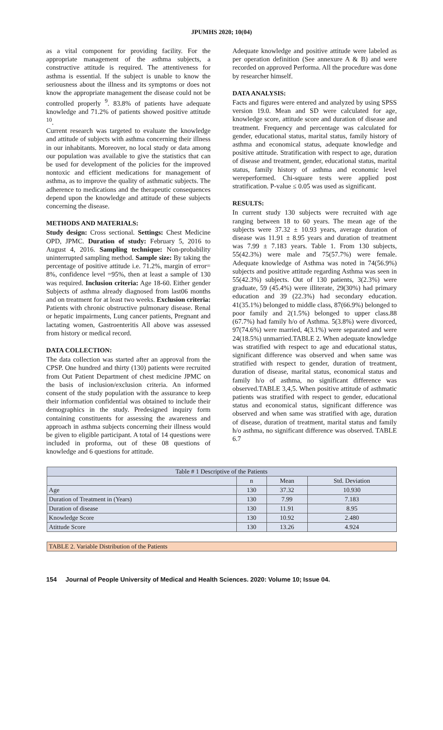JPUMHS 2020; 10(04)
as a vital component for providing facility. For the appropriate management of the asthma subjects, a constructive attitude is required. The attentiveness for asthma is essential. If the subject is unable to know the seriousness about the illness and its symptoms or does not know the appropriate management the disease could not be controlled properly <sup>9</sup>. 83.8% of patients have adequate knowledge and 71.2% of patients showed positive attitude <sup>10</sup>.
Current research was targeted to evaluate the knowledge and attitude of subjects with asthma concerning their illness in our inhabitants. Moreover, no local study or data among our population was available to give the statistics that can be used for development of the policies for the improved nontoxic and efficient medications for management of asthma, as to improve the quality of asthmatic subjects. The adherence to medications and the therapeutic consequences depend upon the knowledge and attitude of these subjects concerning the disease.
METHODS AND MATERIALS:
Study design: Cross sectional. Settings: Chest Medicine OPD, JPMC. Duration of study: February 5, 2016 to August 4, 2016. Sampling technique: Non-probability uninterrupted sampling method. Sample size: By taking the percentage of positive attitude i.e. 71.2%, margin of error= 8%, confidence level =95%, then at least a sample of 130 was required. Inclusion criteria: Age 18-60. Either gender Subjects of asthma already diagnosed from last06 months and on treatment for at least two weeks. Exclusion criteria: Patients with chronic obstructive pulmonary disease. Renal or hepatic impairments, Lung cancer patients, Pregnant and lactating women, Gastroenteritis All above was assessed from history or medical record.
DATA COLLECTION:
The data collection was started after an approval from the CPSP. One hundred and thirty (130) patients were recruited from Out Patient Department of chest medicine JPMC on the basis of inclusion/exclusion criteria. An informed consent of the study population with the assurance to keep their information confidential was obtained to include their demographics in the study. Predesigned inquiry form containing constituents for assessing the awareness and approach in asthma subjects concerning their illness would be given to eligible participant. A total of 14 questions were included in proforma, out of these 08 questions of knowledge and 6 questions for attitude.
Adequate knowledge and positive attitude were labeled as per operation definition (See annexure A & B) and were recorded on approved Performa. All the procedure was done by researcher himself.
DATA ANALYSIS:
Facts and figures were entered and analyzed by using SPSS version 19.0. Mean and SD were calculated for age, knowledge score, attitude score and duration of disease and treatment. Frequency and percentage was calculated for gender, educational status, marital status, family history of asthma and economical status, adequate knowledge and positive attitude. Stratification with respect to age, duration of disease and treatment, gender, educational status, marital status, family history of asthma and economic level wereperformed. Chi-square tests were applied post stratification. P-value ≤ 0.05 was used as significant.
RESULTS:
In current study 130 subjects were recruited with age ranging between 18 to 60 years. The mean age of the subjects were 37.32 ± 10.93 years, average duration of disease was 11.91 ± 8.95 years and duration of treatment was 7.99 ± 7.183 years. Table 1. From 130 subjects, 55(42.3%) were male and 75(57.7%) were female. Adequate knowledge of Asthma was noted in 74(56.9%) subjects and positive attitude regarding Asthma was seen in 55(42.3%) subjects. Out of 130 patients, 3(2.3%) were graduate, 59 (45.4%) were illiterate, 29(30%) had primary education and 39 (22.3%) had secondary education. 41(35.1%) belonged to middle class, 87(66.9%) belonged to poor family and 2(1.5%) belonged to upper class.88 (67.7%) had family h/o of Asthma. 5(3.8%) were divorced, 97(74.6%) were married, 4(3.1%) were separated and were 24(18.5%) unmarried.TABLE 2. When adequate knowledge was stratified with respect to age and educational status, significant difference was observed and when same was stratified with respect to gender, duration of treatment, duration of disease, marital status, economical status and family h/o of asthma, no significant difference was observed.TABLE 3,4,5. When positive attitude of asthmatic patients was stratified with respect to gender, educational status and economical status, significant difference was observed and when same was stratified with age, duration of disease, duration of treatment, marital status and family h/o asthma, no significant difference was observed. TABLE 6.7
| Table # 1 Descriptive of the Patients | | | |
| --- | --- | --- | --- |
| | n | Mean | Std. Deviation |
| Age | 130 | 37.32 | 10.930 |
| Duration of Treatment in (Years) | 130 | 7.99 | 7.183 |
| Duration of disease | 130 | 11.91 | 8.95 |
| Knowledge Score | 130 | 10.92 | 2.480 |
| Atittude Score | 130 | 13.26 | 4.924 |
TABLE 2. Variable Distribution of the Patients
154 Journal of People University of Medical and Health Sciences. 2020: Volume 10; Issue 04.